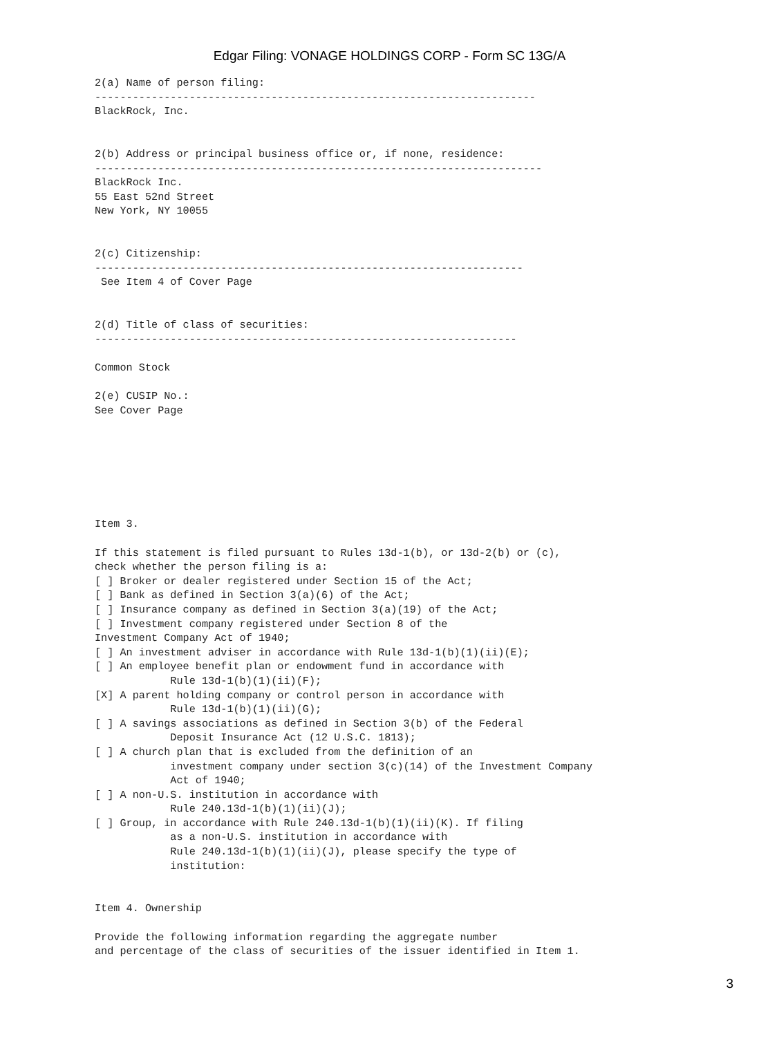Edgar Filing: VONAGE HOLDINGS CORP - Form SC 13G/A
2(a) Name of person filing:
----------------------------------------------------------------------
BlackRock, Inc.


2(b) Address or principal business office or, if none, residence:
-----------------------------------------------------------------------
BlackRock Inc.
55 East 52nd Street
New York, NY 10055


2(c) Citizenship:
--------------------------------------------------------------------
 See Item 4 of Cover Page


2(d) Title of class of securities:
-------------------------------------------------------------------

Common Stock

2(e) CUSIP No.:
See Cover Page







Item 3.

If this statement is filed pursuant to Rules 13d-1(b), or 13d-2(b) or (c),
check whether the person filing is a:
[ ] Broker or dealer registered under Section 15 of the Act;
[ ] Bank as defined in Section 3(a)(6) of the Act;
[ ] Insurance company as defined in Section 3(a)(19) of the Act;
[ ] Investment company registered under Section 8 of the
Investment Company Act of 1940;
[ ] An investment adviser in accordance with Rule 13d-1(b)(1)(ii)(E);
[ ] An employee benefit plan or endowment fund in accordance with
            Rule 13d-1(b)(1)(ii)(F);
[X] A parent holding company or control person in accordance with
            Rule 13d-1(b)(1)(ii)(G);
[ ] A savings associations as defined in Section 3(b) of the Federal
            Deposit Insurance Act (12 U.S.C. 1813);
[ ] A church plan that is excluded from the definition of an
            investment company under section 3(c)(14) of the Investment Company
            Act of 1940;
[ ] A non-U.S. institution in accordance with
            Rule 240.13d-1(b)(1)(ii)(J);
[ ] Group, in accordance with Rule 240.13d-1(b)(1)(ii)(K). If filing
            as a non-U.S. institution in accordance with
            Rule 240.13d-1(b)(1)(ii)(J), please specify the type of
            institution:


Item 4. Ownership

Provide the following information regarding the aggregate number
and percentage of the class of securities of the issuer identified in Item 1.
3